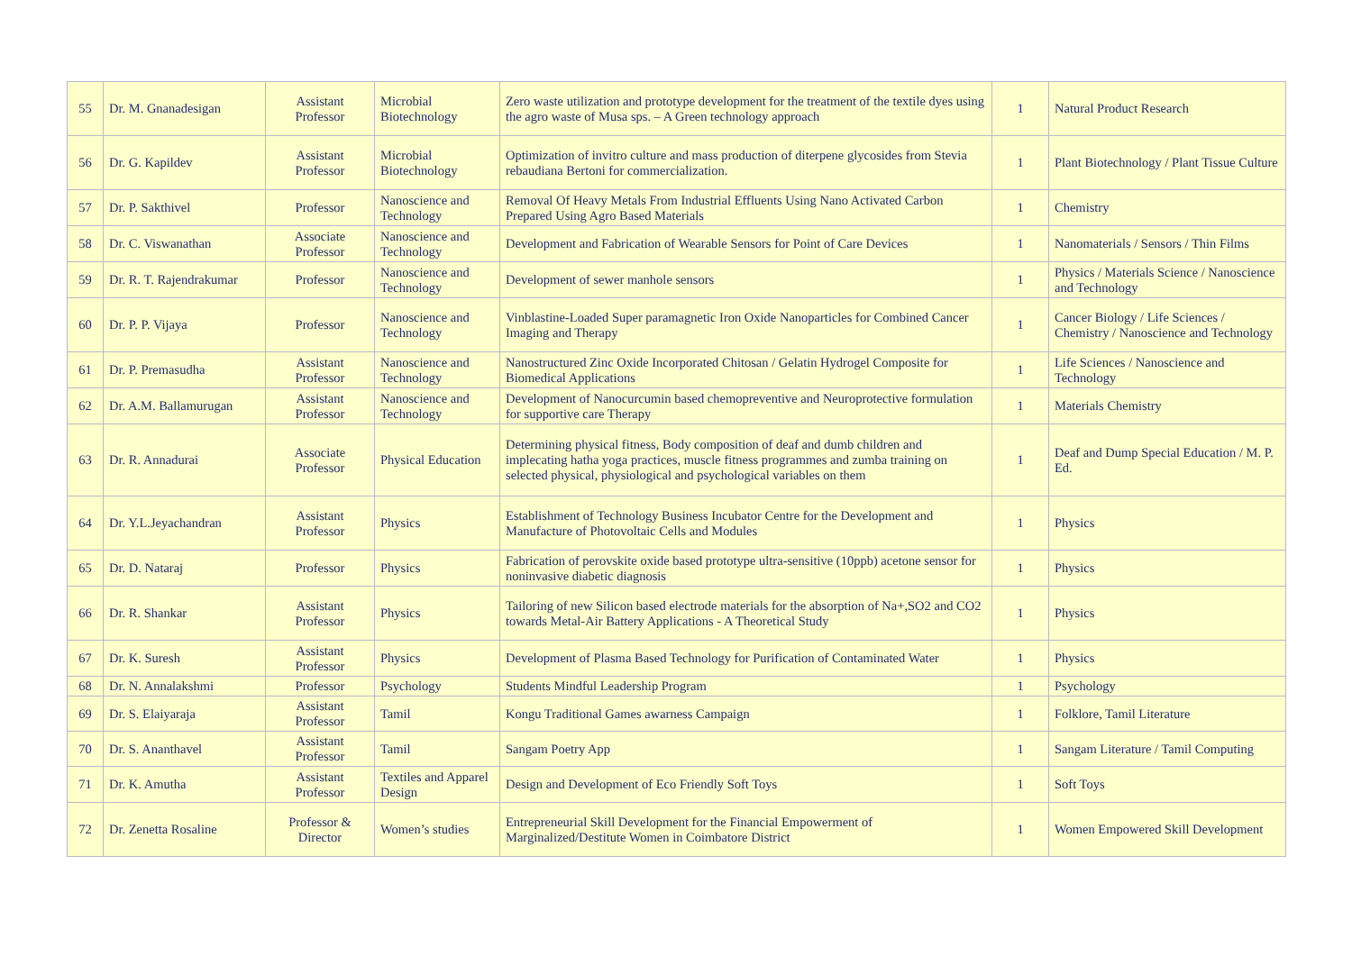| 55 | Dr. M. Gnanadesigan | Assistant Professor | Microbial Biotechnology | Zero waste utilization and prototype development for the treatment of the textile dyes using the agro waste of Musa sps. – A Green technology approach | 1 | Natural Product Research |
| 56 | Dr. G. Kapildev | Assistant Professor | Microbial Biotechnology | Optimization of invitro culture and mass production of diterpene glycosides from Stevia rebaudiana Bertoni for commercialization. | 1 | Plant Biotechnology / Plant Tissue Culture |
| 57 | Dr. P. Sakthivel | Professor | Nanoscience and Technology | Removal Of Heavy Metals From Industrial Effluents Using Nano Activated Carbon Prepared Using Agro Based Materials | 1 | Chemistry |
| 58 | Dr. C. Viswanathan | Associate Professor | Nanoscience and Technology | Development and Fabrication of Wearable Sensors for Point of Care Devices | 1 | Nanomaterials / Sensors / Thin Films |
| 59 | Dr. R. T. Rajendrakumar | Professor | Nanoscience and Technology | Development of sewer manhole sensors | 1 | Physics / Materials Science / Nanoscience and Technology |
| 60 | Dr. P. P. Vijaya | Professor | Nanoscience and Technology | Vinblastine-Loaded Super paramagnetic Iron Oxide Nanoparticles for Combined Cancer Imaging and Therapy | 1 | Cancer Biology / Life Sciences / Chemistry / Nanoscience and Technology |
| 61 | Dr. P. Premasudha | Assistant Professor | Nanoscience and Technology | Nanostructured Zinc Oxide Incorporated Chitosan / Gelatin Hydrogel Composite for Biomedical Applications | 1 | Life Sciences / Nanoscience and Technology |
| 62 | Dr. A.M. Ballamurugan | Assistant Professor | Nanoscience and Technology | Development of Nanocurcumin based chemopreventive and Neuroprotective formulation for supportive care Therapy | 1 | Materials Chemistry |
| 63 | Dr. R. Annadurai | Associate Professor | Physical Education | Determining physical fitness, Body composition of deaf and dumb children and implecating hatha yoga practices, muscle fitness programmes and zumba training on selected physical, physiological and psychological variables on them | 1 | Deaf and Dump Special Education / M. P. Ed. |
| 64 | Dr. Y.L.Jeyachandran | Assistant Professor | Physics | Establishment of Technology Business Incubator Centre for the Development and Manufacture of Photovoltaic Cells and Modules | 1 | Physics |
| 65 | Dr. D. Nataraj | Professor | Physics | Fabrication of perovskite oxide based prototype ultra-sensitive (10ppb) acetone sensor for noninvasive diabetic diagnosis | 1 | Physics |
| 66 | Dr. R. Shankar | Assistant Professor | Physics | Tailoring of new Silicon based electrode materials for the absorption of Na+,SO2 and CO2 towards Metal-Air Battery Applications - A Theoretical Study | 1 | Physics |
| 67 | Dr. K. Suresh | Assistant Professor | Physics | Development of Plasma Based Technology for Purification of Contaminated Water | 1 | Physics |
| 68 | Dr. N. Annalakshmi | Professor | Psychology | Students Mindful Leadership Program | 1 | Psychology |
| 69 | Dr. S. Elaiyaraja | Assistant Professor | Tamil | Kongu Traditional Games awarness Campaign | 1 | Folklore, Tamil Literature |
| 70 | Dr. S. Ananthavel | Assistant Professor | Tamil | Sangam Poetry App | 1 | Sangam Literature / Tamil Computing |
| 71 | Dr. K. Amutha | Assistant Professor | Textiles and Apparel Design | Design and Development of Eco Friendly Soft Toys | 1 | Soft Toys |
| 72 | Dr. Zenetta Rosaline | Professor & Director | Women’s studies | Entrepreneurial Skill Development for the Financial Empowerment of Marginalized/Destitute Women in Coimbatore District | 1 | Women Empowered Skill Development |